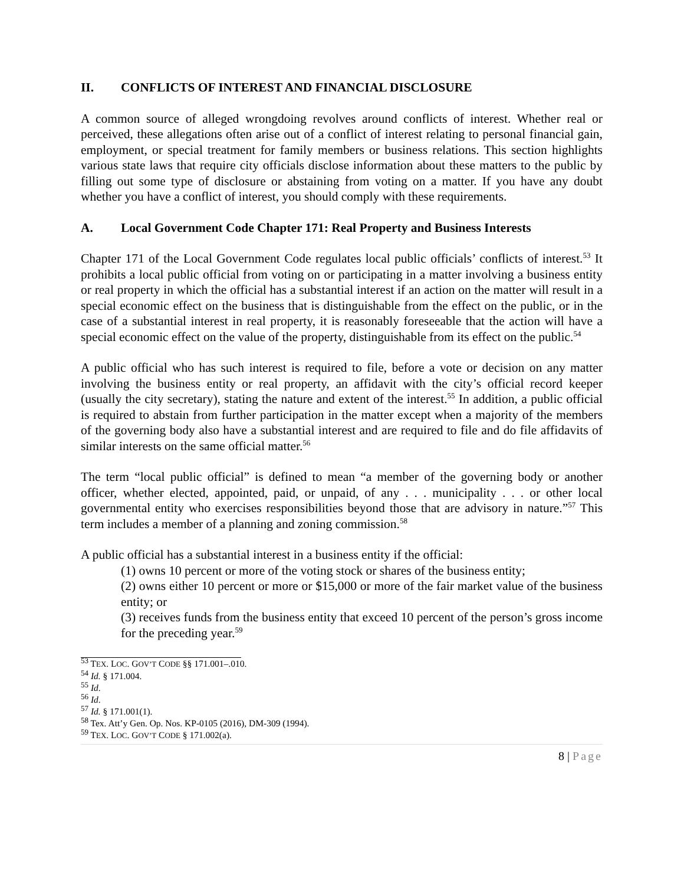II. CONFLICTS OF INTEREST AND FINANCIAL DISCLOSURE
A common source of alleged wrongdoing revolves around conflicts of interest. Whether real or perceived, these allegations often arise out of a conflict of interest relating to personal financial gain, employment, or special treatment for family members or business relations. This section highlights various state laws that require city officials disclose information about these matters to the public by filling out some type of disclosure or abstaining from voting on a matter. If you have any doubt whether you have a conflict of interest, you should comply with these requirements.
A. Local Government Code Chapter 171: Real Property and Business Interests
Chapter 171 of the Local Government Code regulates local public officials’ conflicts of interest.<sup>53</sup> It prohibits a local public official from voting on or participating in a matter involving a business entity or real property in which the official has a substantial interest if an action on the matter will result in a special economic effect on the business that is distinguishable from the effect on the public, or in the case of a substantial interest in real property, it is reasonably foreseeable that the action will have a special economic effect on the value of the property, distinguishable from its effect on the public.<sup>54</sup>
A public official who has such interest is required to file, before a vote or decision on any matter involving the business entity or real property, an affidavit with the city’s official record keeper (usually the city secretary), stating the nature and extent of the interest.<sup>55</sup> In addition, a public official is required to abstain from further participation in the matter except when a majority of the members of the governing body also have a substantial interest and are required to file and do file affidavits of similar interests on the same official matter.<sup>56</sup>
The term “local public official” is defined to mean “a member of the governing body or another officer, whether elected, appointed, paid, or unpaid, of any . . . municipality . . . or other local governmental entity who exercises responsibilities beyond those that are advisory in nature.”<sup>57</sup> This term includes a member of a planning and zoning commission.<sup>58</sup>
A public official has a substantial interest in a business entity if the official:
(1) owns 10 percent or more of the voting stock or shares of the business entity;
(2) owns either 10 percent or more or $15,000 or more of the fair market value of the business entity; or
(3) receives funds from the business entity that exceed 10 percent of the person’s gross income for the preceding year.<sup>59</sup>
<sup>53</sup> TEX. LOC. GOV’T CODE §§ 171.001–.010.
<sup>54</sup> Id. § 171.004.
<sup>55</sup> Id.
<sup>56</sup> Id.
<sup>57</sup> Id. § 171.001(1).
<sup>58</sup> Tex. Att’y Gen. Op. Nos. KP-0105 (2016), DM-309 (1994).
<sup>59</sup> TEX. LOC. GOV’T CODE § 171.002(a).
8 | Page